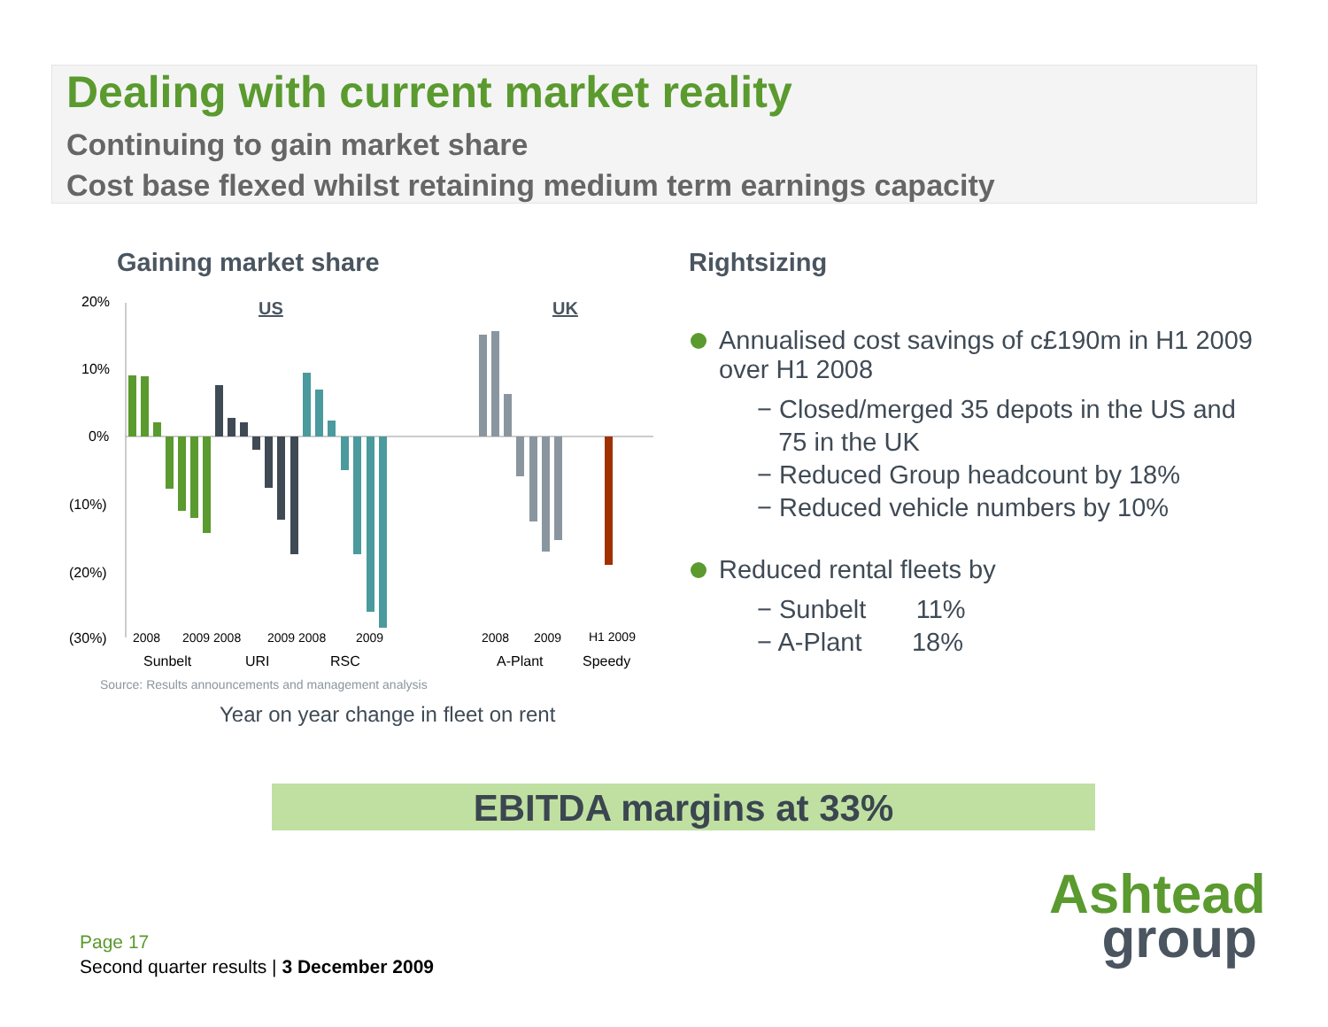Dealing with current market reality
Continuing to gain market share
Cost base flexed whilst retaining medium term earnings capacity
Gaining market share
20%
10%
0%
(10%)
(20%)
(30%)
US
UK
2008
2009 2008
2009 2008
2009
2008
2009
H1 2009
Sunbelt
URI
RSC
A-Plant
Speedy
Source: Results announcements and management analysis
Year on year change in fleet on rent
Rightsizing
Annualised cost savings of c£190m in H1 2009 over H1 2008
− Closed/merged 35 depots in the US and 75 in the UK
− Reduced Group headcount by 18%
− Reduced vehicle numbers by 10%
Reduced rental fleets by
− Sunbelt 11%
− A-Plant 18%
EBITDA margins at 33%
Page 17
Second quarter results | 3 December 2009
Ashtead
group